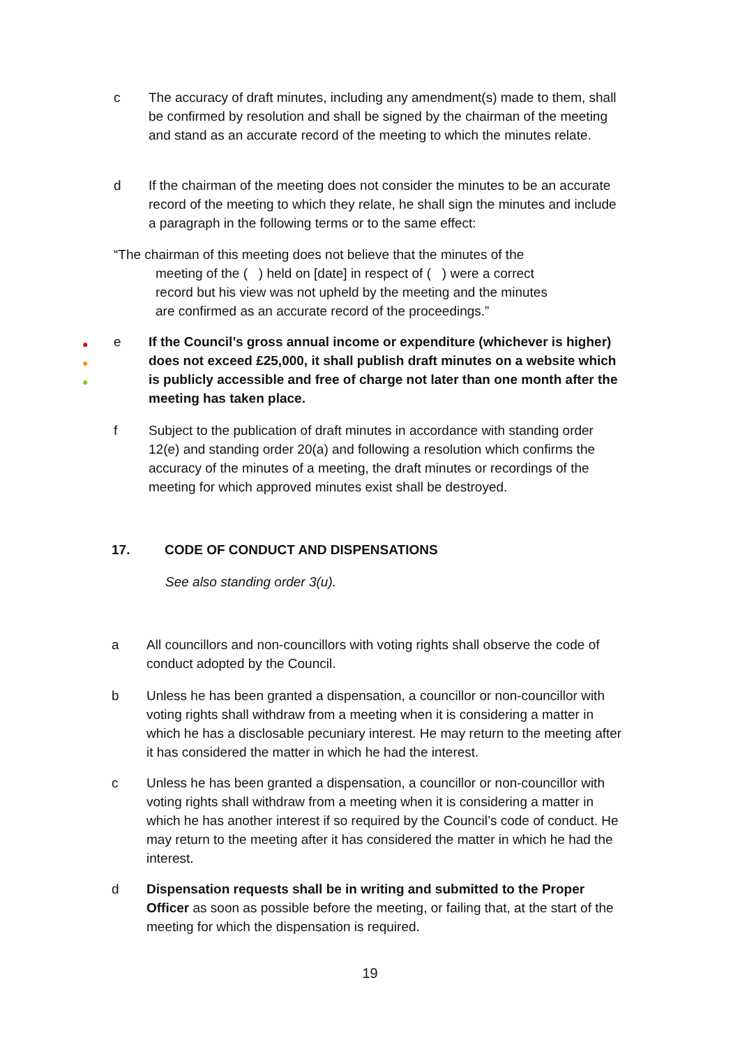c The accuracy of draft minutes, including any amendment(s) made to them, shall be confirmed by resolution and shall be signed by the chairman of the meeting and stand as an accurate record of the meeting to which the minutes relate.
d If the chairman of the meeting does not consider the minutes to be an accurate record of the meeting to which they relate, he shall sign the minutes and include a paragraph in the following terms or to the same effect:
“The chairman of this meeting does not believe that the minutes of the
meeting of the ( ) held on [date] in respect of ( ) were a correct record but his view was not upheld by the meeting and the minutes are confirmed as an accurate record of the proceedings.”
●
●
●
e If the Council’s gross annual income or expenditure (whichever is higher) does not exceed £25,000, it shall publish draft minutes on a website which is publicly accessible and free of charge not later than one month after the meeting has taken place.
f Subject to the publication of draft minutes in accordance with standing order 12(e) and standing order 20(a) and following a resolution which confirms the accuracy of the minutes of a meeting, the draft minutes or recordings of the meeting for which approved minutes exist shall be destroyed.
17. CODE OF CONDUCT AND DISPENSATIONS
See also standing order 3(u).
a All councillors and non-councillors with voting rights shall observe the code of conduct adopted by the Council.
b Unless he has been granted a dispensation, a councillor or non-councillor with voting rights shall withdraw from a meeting when it is considering a matter in which he has a disclosable pecuniary interest. He may return to the meeting after it has considered the matter in which he had the interest.
c Unless he has been granted a dispensation, a councillor or non-councillor with voting rights shall withdraw from a meeting when it is considering a matter in which he has another interest if so required by the Council’s code of conduct. He may return to the meeting after it has considered the matter in which he had the interest.
d Dispensation requests shall be in writing and submitted to the Proper Officer as soon as possible before the meeting, or failing that, at the start of the meeting for which the dispensation is required.
19